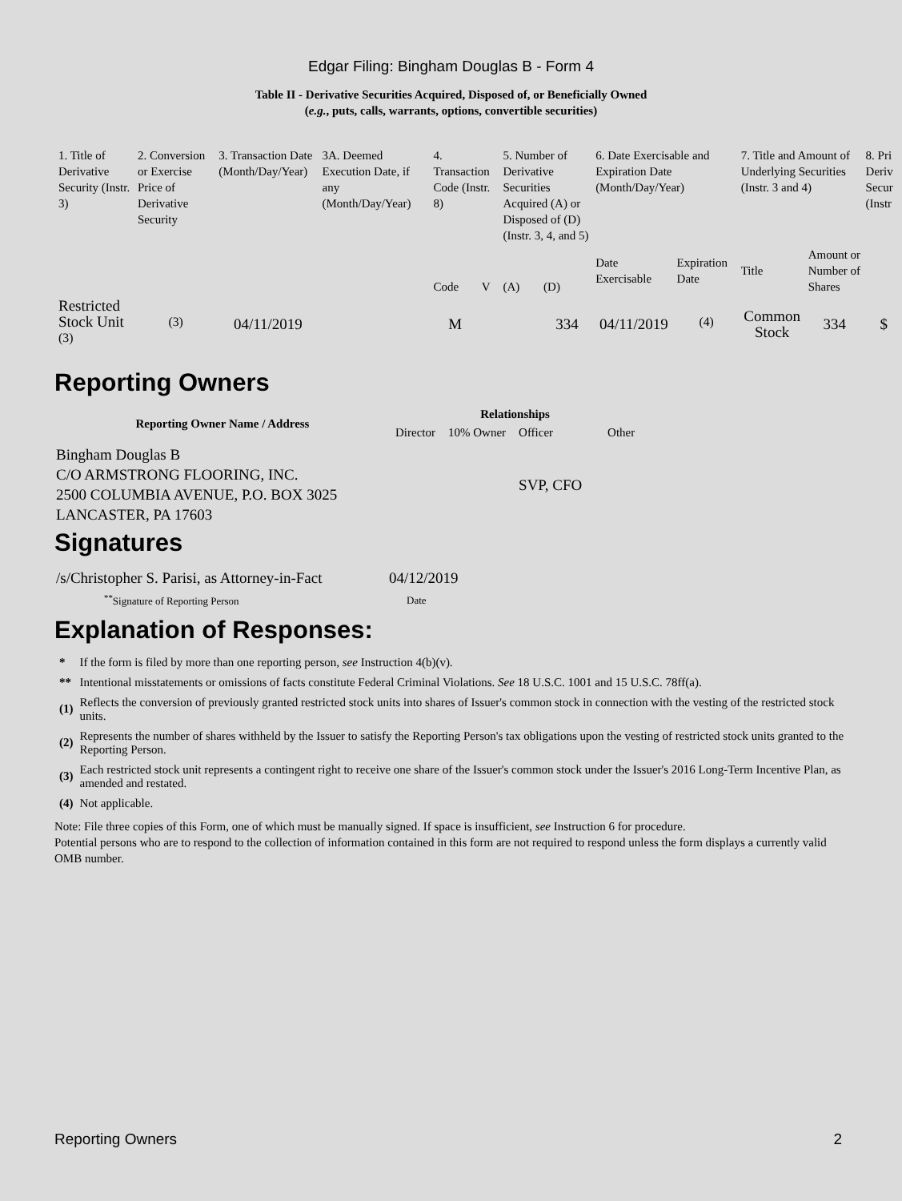Edgar Filing: Bingham Douglas B - Form 4
Table II - Derivative Securities Acquired, Disposed of, or Beneficially Owned
(e.g., puts, calls, warrants, options, convertible securities)
| 1. Title of Derivative Security (Instr. 3) | 2. Conversion or Exercise Price of Derivative Security | 3. Transaction Date (Month/Day/Year) | 3A. Deemed Execution Date, if any (Month/Day/Year) | 4. Transaction Code (Instr. 8) | | 5. Number of Derivative Securities Acquired (A) or Disposed of (D) (Instr. 3, 4, and 5) | | 6. Date Exercisable and Expiration Date (Month/Day/Year) | | 7. Title and Amount of Underlying Securities (Instr. 3 and 4) | | 8. Pri Deriv Secur (Instr |
| --- | --- | --- | --- | --- | --- | --- | --- | --- | --- | --- | --- | --- |
| | | | | Code | V | (A) | (D) | Date Exercisable | Expiration Date | Title | Amount or Number of Shares | |
| Restricted Stock Unit <sup>(3)</sup> | <sup>(3)</sup> | 04/11/2019 | | M | | | 334 | 04/11/2019 | <sup>(4)</sup> | Common Stock | 334 | $ |
Reporting Owners
| Reporting Owner Name / Address | Relationships | | | |
| --- | --- | --- | --- | --- |
| | Director | 10% Owner | Officer | Other |
| Bingham Douglas B C/O ARMSTRONG FLOORING, INC. 2500 COLUMBIA AVENUE, P.O. BOX 3025 LANCASTER, PA 17603 | | | SVP, CFO | |
Signatures
| /s/Christopher S. Parisi, as Attorney-in-Fact | 04/12/2019 |
| <sup>**</sup> Signature of Reporting Person | Date |
Explanation of Responses:
| * | If the form is filed by more than one reporting person, see Instruction 4(b)(v). |
| ** | Intentional misstatements or omissions of facts constitute Federal Criminal Violations. See 18 U.S.C. 1001 and 15 U.S.C. 78ff(a). |
| (1) | Reflects the conversion of previously granted restricted stock units into shares of Issuer's common stock in connection with the vesting of the restricted stock units. |
| (2) | Represents the number of shares withheld by the Issuer to satisfy the Reporting Person's tax obligations upon the vesting of restricted stock units granted to the Reporting Person. |
| (3) | Each restricted stock unit represents a contingent right to receive one share of the Issuer's common stock under the Issuer's 2016 Long-Term Incentive Plan, as amended and restated. |
| (4) | Not applicable. |
Note: File three copies of this Form, one of which must be manually signed. If space is insufficient, see Instruction 6 for procedure.
Potential persons who are to respond to the collection of information contained in this form are not required to respond unless the form displays a currently valid OMB number.
Reporting Owners 2